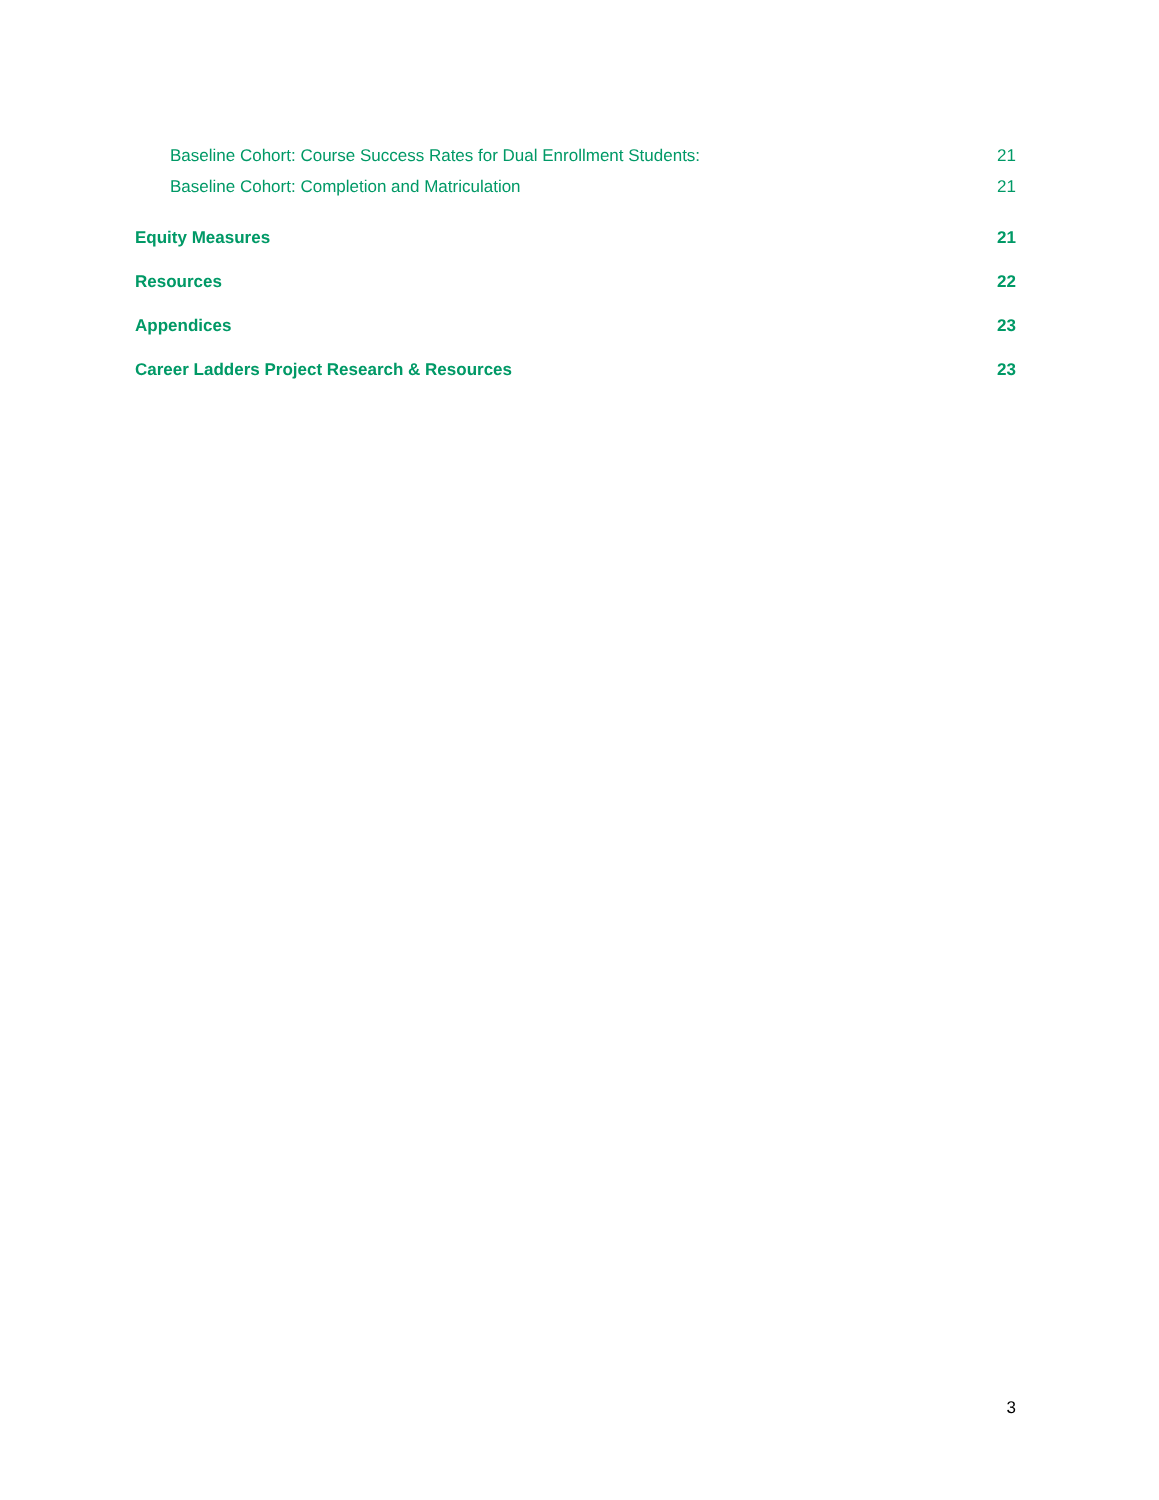Baseline Cohort: Course Success Rates for Dual Enrollment Students: 21
Baseline Cohort: Completion and Matriculation 21
Equity Measures 21
Resources 22
Appendices 23
Career Ladders Project Research & Resources 23
3